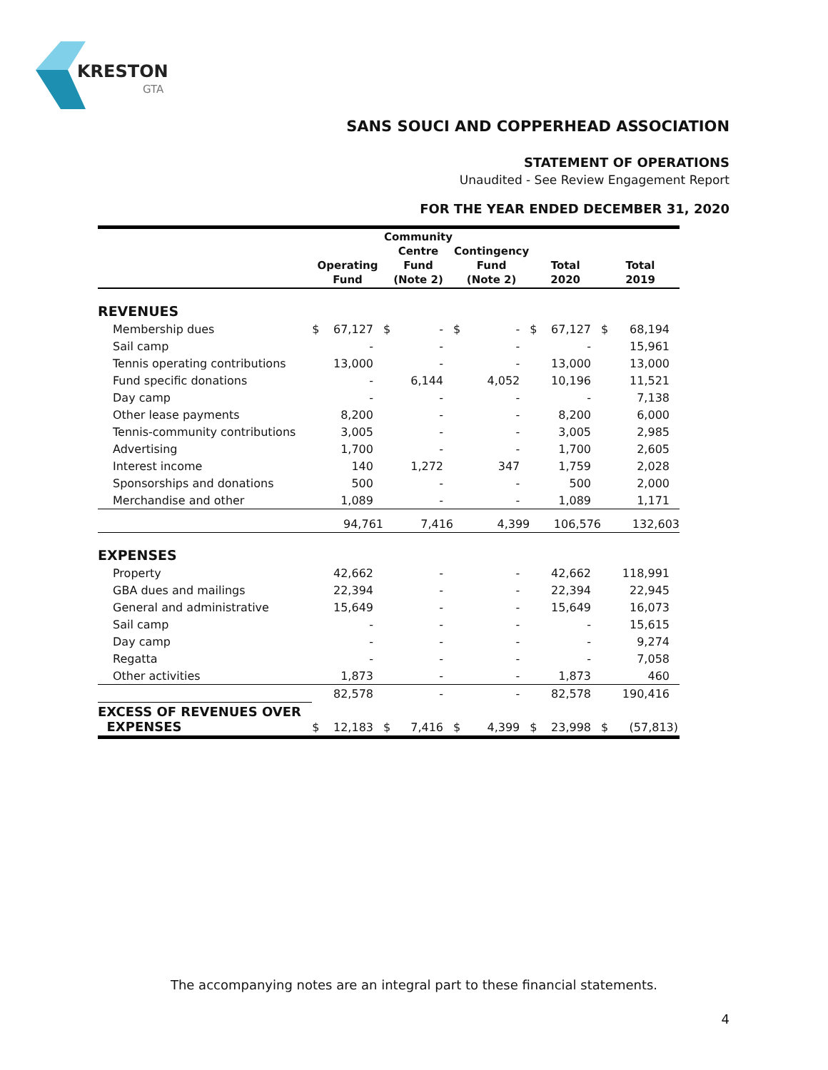KRESTON
GTA
SANS SOUCI AND COPPERHEAD ASSOCIATION
STATEMENT OF OPERATIONS
Unaudited - See Review Engagement Report
FOR THE YEAR ENDED DECEMBER 31, 2020
| | Operating Fund | | Community Centre Fund (Note 2) | | Contingency Fund (Note 2) | | Total 2020 | | Total 2019 | |
| --- | --- | --- | --- | --- | --- | --- | --- | --- | --- | --- |
| REVENUES | | | | | | | | | | |
| Membership dues | $ | 67,127 | $ | - | $ | - | $ | 67,127 | $ | 68,194 |
| Sail camp | | - | | - | | - | | - | | 15,961 |
| Tennis operating contributions | | 13,000 | | - | | - | | 13,000 | | 13,000 |
| Fund specific donations | | - | | 6,144 | | 4,052 | | 10,196 | | 11,521 |
| Day camp | | - | | - | | - | | - | | 7,138 |
| Other lease payments | | 8,200 | | - | | - | | 8,200 | | 6,000 |
| Tennis-community contributions | | 3,005 | | - | | - | | 3,005 | | 2,985 |
| Advertising | | 1,700 | | - | | - | | 1,700 | | 2,605 |
| Interest income | | 140 | | 1,272 | | 347 | | 1,759 | | 2,028 |
| Sponsorships and donations | | 500 | | - | | - | | 500 | | 2,000 |
| Merchandise and other | | 1,089 | | - | | - | | 1,089 | | 1,171 |
| | | 94,761 | | 7,416 | | 4,399 | | 106,576 | | 132,603 |
| EXPENSES | | | | | | | | | | |
| Property | | 42,662 | | - | | - | | 42,662 | | 118,991 |
| GBA dues and mailings | | 22,394 | | - | | - | | 22,394 | | 22,945 |
| General and administrative | | 15,649 | | - | | - | | 15,649 | | 16,073 |
| Sail camp | | - | | - | | - | | - | | 15,615 |
| Day camp | | - | | - | | - | | - | | 9,274 |
| Regatta | | - | | - | | - | | - | | 7,058 |
| Other activities | | 1,873 | | - | | - | | 1,873 | | 460 |
| | | 82,578 | | - | | - | | 82,578 | | 190,416 |
| EXCESS OF REVENUES OVER EXPENSES | $ | 12,183 | $ | 7,416 | $ | 4,399 | $ | 23,998 | $ | (57,813) |
The accompanying notes are an integral part to these financial statements.
4